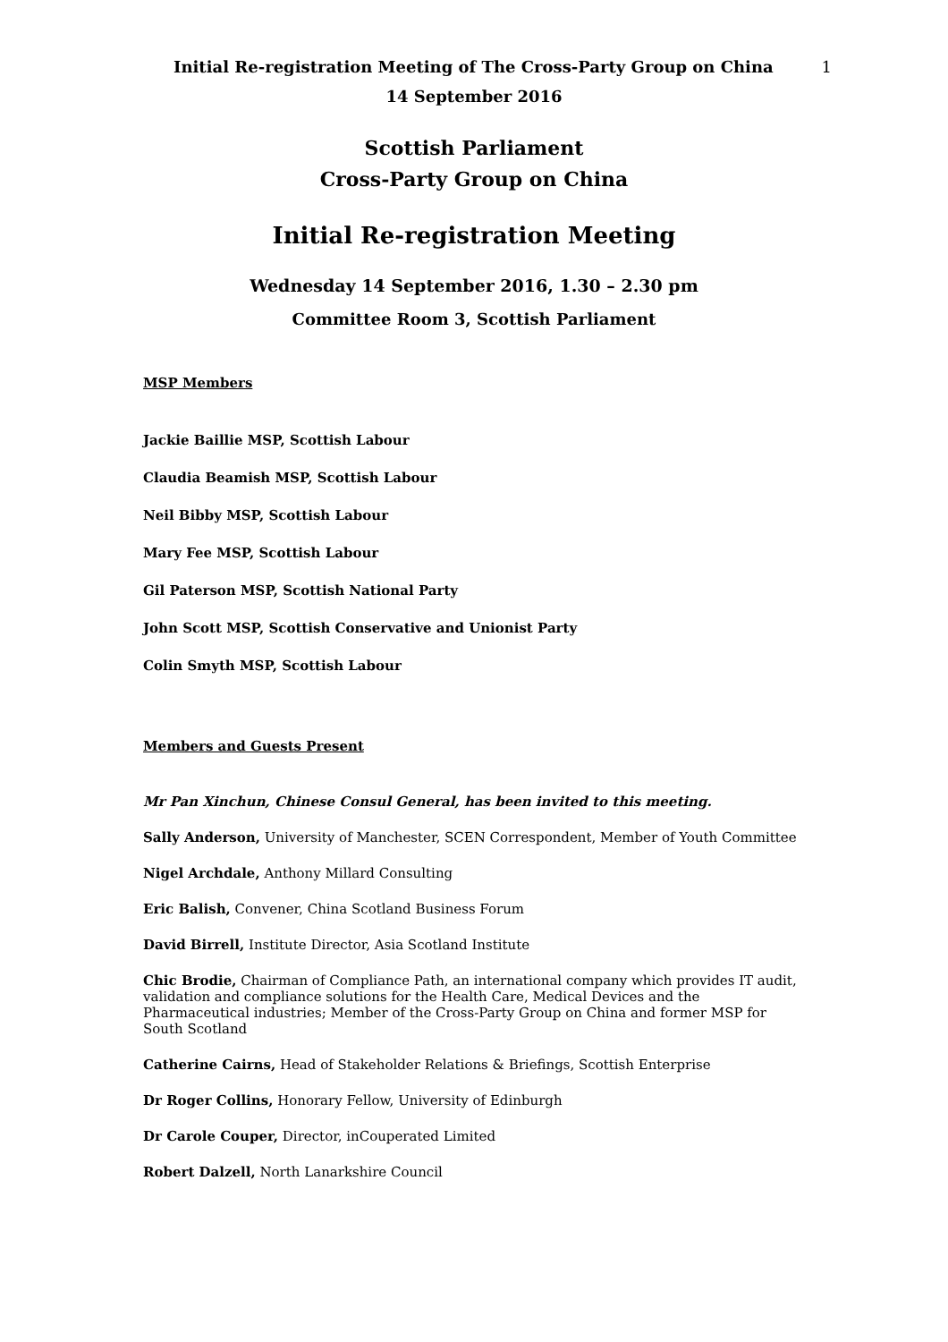Initial Re-registration Meeting of The Cross-Party Group on China 1
14 September 2016
Scottish Parliament
Cross-Party Group on China
Initial Re-registration Meeting
Wednesday 14 September 2016, 1.30 – 2.30 pm
Committee Room 3, Scottish Parliament
MSP Members
Jackie Baillie MSP, Scottish Labour
Claudia Beamish MSP, Scottish Labour
Neil Bibby MSP, Scottish Labour
Mary Fee MSP, Scottish Labour
Gil Paterson MSP, Scottish National Party
John Scott MSP, Scottish Conservative and Unionist Party
Colin Smyth MSP, Scottish Labour
Members and Guests Present
Mr Pan Xinchun, Chinese Consul General, has been invited to this meeting.
Sally Anderson, University of Manchester, SCEN Correspondent, Member of Youth Committee
Nigel Archdale, Anthony Millard Consulting
Eric Balish, Convener, China Scotland Business Forum
David Birrell, Institute Director, Asia Scotland Institute
Chic Brodie, Chairman of Compliance Path, an international company which provides IT audit, validation and compliance solutions for the Health Care, Medical Devices and the Pharmaceutical industries; Member of the Cross-Party Group on China and former MSP for South Scotland
Catherine Cairns, Head of Stakeholder Relations & Briefings, Scottish Enterprise
Dr Roger Collins, Honorary Fellow, University of Edinburgh
Dr Carole Couper, Director, inCouperated Limited
Robert Dalzell, North Lanarkshire Council